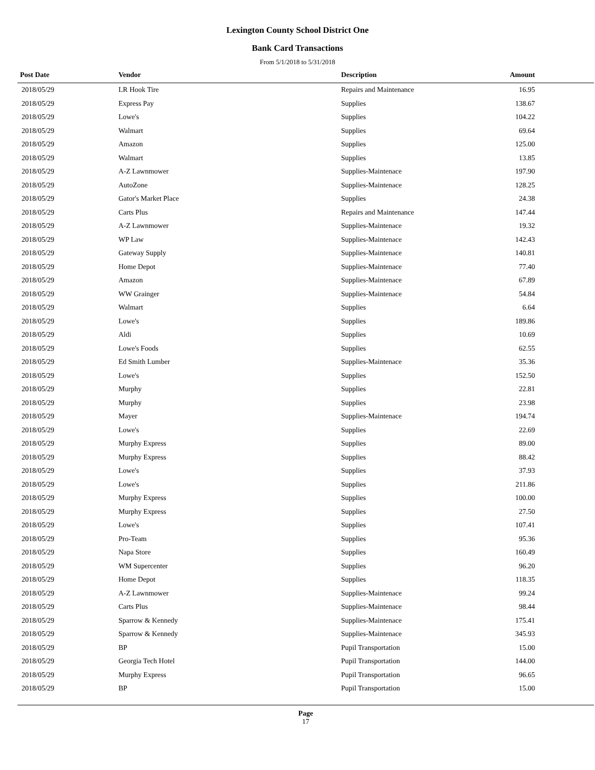Lexington County School District One
Bank Card Transactions
From 5/1/2018 to 5/31/2018
| Post Date | Vendor | Description | Amount | |
| --- | --- | --- | --- | --- |
| 2018/05/29 | LR Hook Tire | Repairs and Maintenance | 16.95 | |
| 2018/05/29 | Express Pay | Supplies | 138.67 | |
| 2018/05/29 | Lowe's | Supplies | 104.22 | |
| 2018/05/29 | Walmart | Supplies | 69.64 | |
| 2018/05/29 | Amazon | Supplies | 125.00 | |
| 2018/05/29 | Walmart | Supplies | 13.85 | |
| 2018/05/29 | A-Z Lawnmower | Supplies-Maintenace | 197.90 | |
| 2018/05/29 | AutoZone | Supplies-Maintenace | 128.25 | |
| 2018/05/29 | Gator's Market Place | Supplies | 24.38 | |
| 2018/05/29 | Carts Plus | Repairs and Maintenance | 147.44 | |
| 2018/05/29 | A-Z Lawnmower | Supplies-Maintenace | 19.32 | |
| 2018/05/29 | WP Law | Supplies-Maintenace | 142.43 | |
| 2018/05/29 | Gateway Supply | Supplies-Maintenace | 140.81 | |
| 2018/05/29 | Home Depot | Supplies-Maintenace | 77.40 | |
| 2018/05/29 | Amazon | Supplies-Maintenace | 67.89 | |
| 2018/05/29 | WW Grainger | Supplies-Maintenace | 54.84 | |
| 2018/05/29 | Walmart | Supplies | 6.64 | |
| 2018/05/29 | Lowe's | Supplies | 189.86 | |
| 2018/05/29 | Aldi | Supplies | 10.69 | |
| 2018/05/29 | Lowe's Foods | Supplies | 62.55 | |
| 2018/05/29 | Ed Smith Lumber | Supplies-Maintenace | 35.36 | |
| 2018/05/29 | Lowe's | Supplies | 152.50 | |
| 2018/05/29 | Murphy | Supplies | 22.81 | |
| 2018/05/29 | Murphy | Supplies | 23.98 | |
| 2018/05/29 | Mayer | Supplies-Maintenace | 194.74 | |
| 2018/05/29 | Lowe's | Supplies | 22.69 | |
| 2018/05/29 | Murphy Express | Supplies | 89.00 | |
| 2018/05/29 | Murphy Express | Supplies | 88.42 | |
| 2018/05/29 | Lowe's | Supplies | 37.93 | |
| 2018/05/29 | Lowe's | Supplies | 211.86 | |
| 2018/05/29 | Murphy Express | Supplies | 100.00 | |
| 2018/05/29 | Murphy Express | Supplies | 27.50 | |
| 2018/05/29 | Lowe's | Supplies | 107.41 | |
| 2018/05/29 | Pro-Team | Supplies | 95.36 | |
| 2018/05/29 | Napa Store | Supplies | 160.49 | |
| 2018/05/29 | WM Supercenter | Supplies | 96.20 | |
| 2018/05/29 | Home Depot | Supplies | 118.35 | |
| 2018/05/29 | A-Z Lawnmower | Supplies-Maintenace | 99.24 | |
| 2018/05/29 | Carts Plus | Supplies-Maintenace | 98.44 | |
| 2018/05/29 | Sparrow & Kennedy | Supplies-Maintenace | 175.41 | |
| 2018/05/29 | Sparrow & Kennedy | Supplies-Maintenace | 345.93 | |
| 2018/05/29 | BP | Pupil Transportation | 15.00 | |
| 2018/05/29 | Georgia Tech Hotel | Pupil Transportation | 144.00 | |
| 2018/05/29 | Murphy Express | Pupil Transportation | 96.65 | |
| 2018/05/29 | BP | Pupil Transportation | 15.00 | |
Page
17